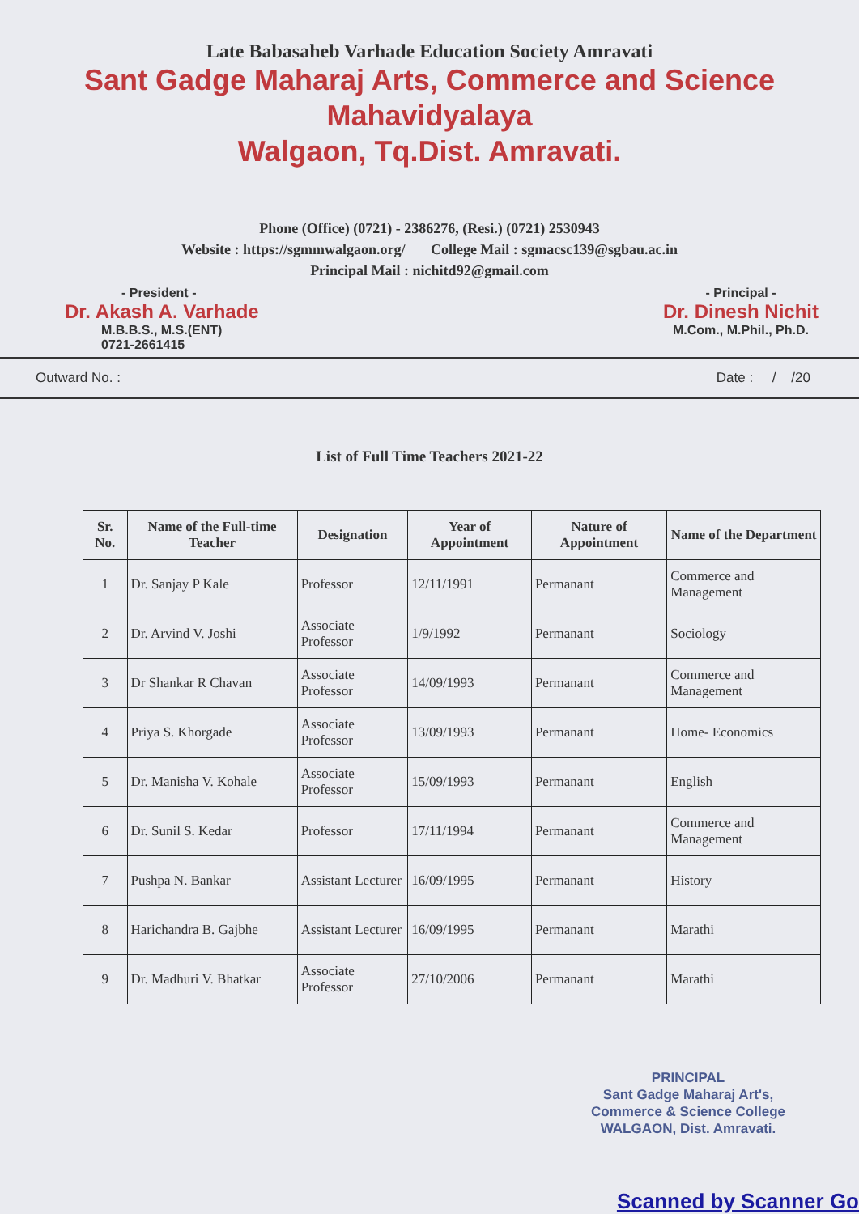Late Babasaheb Varhade Education Society Amravati
Sant Gadge Maharaj Arts, Commerce and Science Mahavidyalaya
Walgaon, Tq.Dist. Amravati.
Phone (Office) (0721) - 2386276, (Resi.) (0721) 2530943
Website : https://sgmmwalgaon.org/ College Mail : sgmacsc139@sgbau.ac.in
Principal Mail : nichitd92@gmail.com
- President -
Dr. Akash A. Varhade
M.B.B.S., M.S.(ENT)
0721-2661415
- Principal -
Dr. Dinesh Nichit
M.Com., M.Phil., Ph.D.
Outward No. : Date : / /20
List of Full Time Teachers 2021-22
| Sr. No. | Name of the Full-time Teacher | Designation | Year of Appointment | Nature of Appointment | Name of the Department |
| --- | --- | --- | --- | --- | --- |
| 1 | Dr. Sanjay P Kale | Professor | 12/11/1991 | Permanant | Commerce and Management |
| 2 | Dr. Arvind V. Joshi | Associate Professor | 1/9/1992 | Permanant | Sociology |
| 3 | Dr Shankar R Chavan | Associate Professor | 14/09/1993 | Permanant | Commerce and Management |
| 4 | Priya S. Khorgade | Associate Professor | 13/09/1993 | Permanant | Home- Economics |
| 5 | Dr. Manisha V. Kohale | Associate Professor | 15/09/1993 | Permanant | English |
| 6 | Dr. Sunil S. Kedar | Professor | 17/11/1994 | Permanant | Commerce and Management |
| 7 | Pushpa N. Bankar | Assistant Lecturer | 16/09/1995 | Permanant | History |
| 8 | Harichandra B. Gajbhe | Assistant Lecturer | 16/09/1995 | Permanant | Marathi |
| 9 | Dr. Madhuri V. Bhatkar | Associate Professor | 27/10/2006 | Permanant | Marathi |
PRINCIPAL
Sant Gadge Maharaj Art's,
Commerce & Science College
WALGAON, Dist. Amravati.
Scanned by Scanner Go